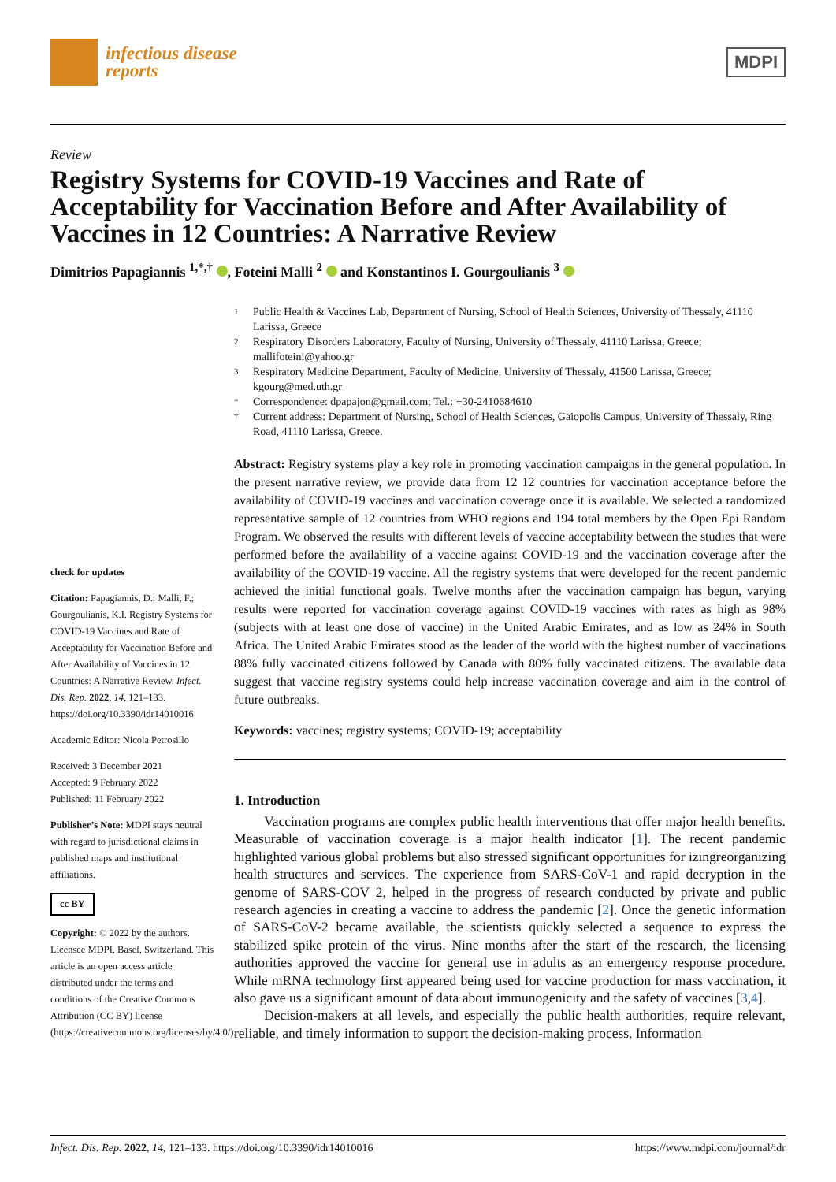infectious disease
reports
MDPI
Review
Registry Systems for COVID-19 Vaccines and Rate of Acceptability for Vaccination Before and After Availability of Vaccines in 12 Countries: A Narrative Review
Dimitrios Papagiannis <sup>1,*,†</sup> , Foteini Malli <sup>2</sup> and Konstantinos I. Gourgoulianis <sup>3</sup>
check for updates
Citation: Papagiannis, D.; Malli, F.; Gourgoulianis, K.I. Registry Systems for COVID-19 Vaccines and Rate of Acceptability for Vaccination Before and After Availability of Vaccines in 12 Countries: A Narrative Review. Infect. Dis. Rep. 2022, 14, 121–133. https://doi.org/10.3390/idr14010016
Academic Editor: Nicola Petrosillo
Received: 3 December 2021
Accepted: 9 February 2022
Published: 11 February 2022
Publisher’s Note: MDPI stays neutral with regard to jurisdictional claims in published maps and institutional affiliations.
cc BY
Copyright: © 2022 by the authors. Licensee MDPI, Basel, Switzerland. This article is an open access article distributed under the terms and conditions of the Creative Commons Attribution (CC BY) license (https://creativecommons.org/licenses/by/4.0/).
1
Public Health & Vaccines Lab, Department of Nursing, School of Health Sciences, University of Thessaly, 41110 Larissa, Greece
2
Respiratory Disorders Laboratory, Faculty of Nursing, University of Thessaly, 41110 Larissa, Greece; mallifoteini@yahoo.gr
3
Respiratory Medicine Department, Faculty of Medicine, University of Thessaly, 41500 Larissa, Greece; kgourg@med.uth.gr
*
Correspondence: dpapajon@gmail.com; Tel.: +30-2410684610
†
Current address: Department of Nursing, School of Health Sciences, Gaiopolis Campus, University of Thessaly, Ring Road, 41110 Larissa, Greece.
Abstract: Registry systems play a key role in promoting vaccination campaigns in the general population. In the present narrative review, we provide data from 12 12 countries for vaccination acceptance before the availability of COVID-19 vaccines and vaccination coverage once it is available. We selected a randomized representative sample of 12 countries from WHO regions and 194 total members by the Open Epi Random Program. We observed the results with different levels of vaccine acceptability between the studies that were performed before the availability of a vaccine against COVID-19 and the vaccination coverage after the availability of the COVID-19 vaccine. All the registry systems that were developed for the recent pandemic achieved the initial functional goals. Twelve months after the vaccination campaign has begun, varying results were reported for vaccination coverage against COVID-19 vaccines with rates as high as 98% (subjects with at least one dose of vaccine) in the United Arabic Emirates, and as low as 24% in South Africa. The United Arabic Emirates stood as the leader of the world with the highest number of vaccinations 88% fully vaccinated citizens followed by Canada with 80% fully vaccinated citizens. The available data suggest that vaccine registry systems could help increase vaccination coverage and aim in the control of future outbreaks.
Keywords: vaccines; registry systems; COVID-19; acceptability
1. Introduction
Vaccination programs are complex public health interventions that offer major health benefits. Measurable of vaccination coverage is a major health indicator [1]. The recent pandemic highlighted various global problems but also stressed significant opportunities for izingreorganizing health structures and services. The experience from SARS-CoV-1 and rapid decryption in the genome of SARS-COV 2, helped in the progress of research conducted by private and public research agencies in creating a vaccine to address the pandemic [2]. Once the genetic information of SARS-CoV-2 became available, the scientists quickly selected a sequence to express the stabilized spike protein of the virus. Nine months after the start of the research, the licensing authorities approved the vaccine for general use in adults as an emergency response procedure. While mRNA technology first appeared being used for vaccine production for mass vaccination, it also gave us a significant amount of data about immunogenicity and the safety of vaccines [3,4].
Decision-makers at all levels, and especially the public health authorities, require relevant, reliable, and timely information to support the decision-making process. Information
Infect. Dis. Rep. 2022, 14, 121–133. https://doi.org/10.3390/idr14010016 https://www.mdpi.com/journal/idr